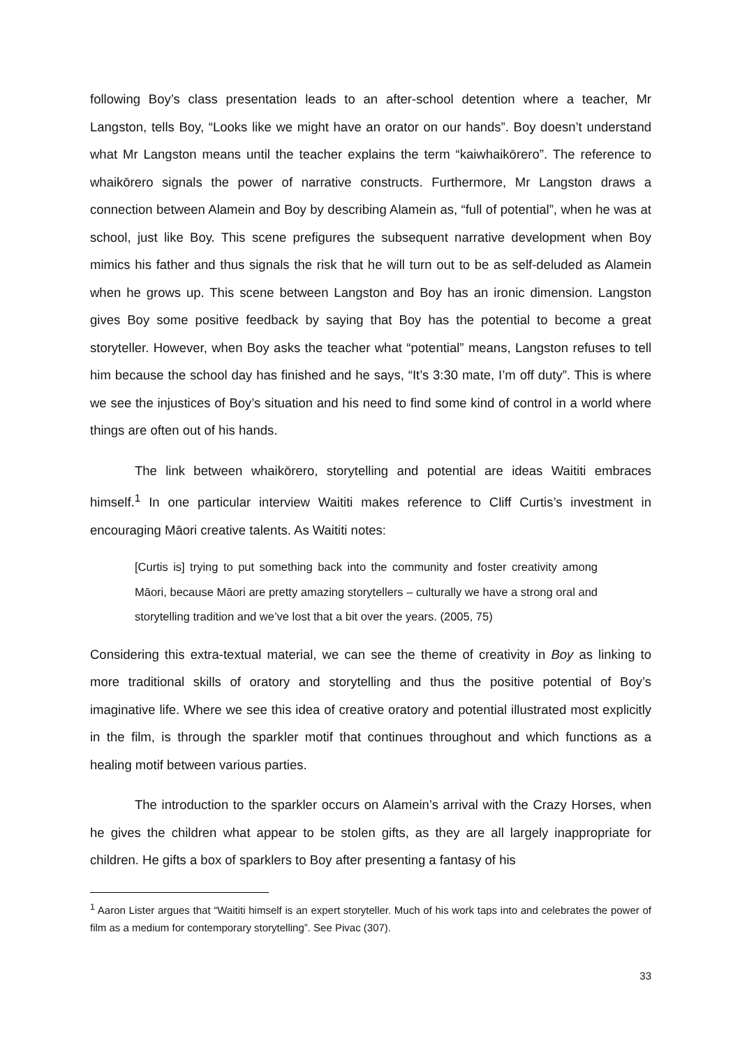following Boy’s class presentation leads to an after-school detention where a teacher, Mr Langston, tells Boy, “Looks like we might have an orator on our hands”. Boy doesn’t understand what Mr Langston means until the teacher explains the term “kaiwhaikōrero”. The reference to whaikōrero signals the power of narrative constructs. Furthermore, Mr Langston draws a connection between Alamein and Boy by describing Alamein as, “full of potential”, when he was at school, just like Boy. This scene prefigures the subsequent narrative development when Boy mimics his father and thus signals the risk that he will turn out to be as self-deluded as Alamein when he grows up. This scene between Langston and Boy has an ironic dimension. Langston gives Boy some positive feedback by saying that Boy has the potential to become a great storyteller. However, when Boy asks the teacher what “potential” means, Langston refuses to tell him because the school day has finished and he says, “It’s 3:30 mate, I’m off duty”. This is where we see the injustices of Boy’s situation and his need to find some kind of control in a world where things are often out of his hands.
The link between whaikōrero, storytelling and potential are ideas Waititi embraces himself.<sup>1</sup> In one particular interview Waititi makes reference to Cliff Curtis’s investment in encouraging Māori creative talents. As Waititi notes:
[Curtis is] trying to put something back into the community and foster creativity among Māori, because Māori are pretty amazing storytellers – culturally we have a strong oral and storytelling tradition and we’ve lost that a bit over the years. (2005, 75)
Considering this extra-textual material, we can see the theme of creativity in Boy as linking to more traditional skills of oratory and storytelling and thus the positive potential of Boy’s imaginative life. Where we see this idea of creative oratory and potential illustrated most explicitly in the film, is through the sparkler motif that continues throughout and which functions as a healing motif between various parties.
The introduction to the sparkler occurs on Alamein’s arrival with the Crazy Horses, when he gives the children what appear to be stolen gifts, as they are all largely inappropriate for children. He gifts a box of sparklers to Boy after presenting a fantasy of his
<sup>1</sup> Aaron Lister argues that “Waititi himself is an expert storyteller. Much of his work taps into and celebrates the power of film as a medium for contemporary storytelling”. See Pivac (307).
33